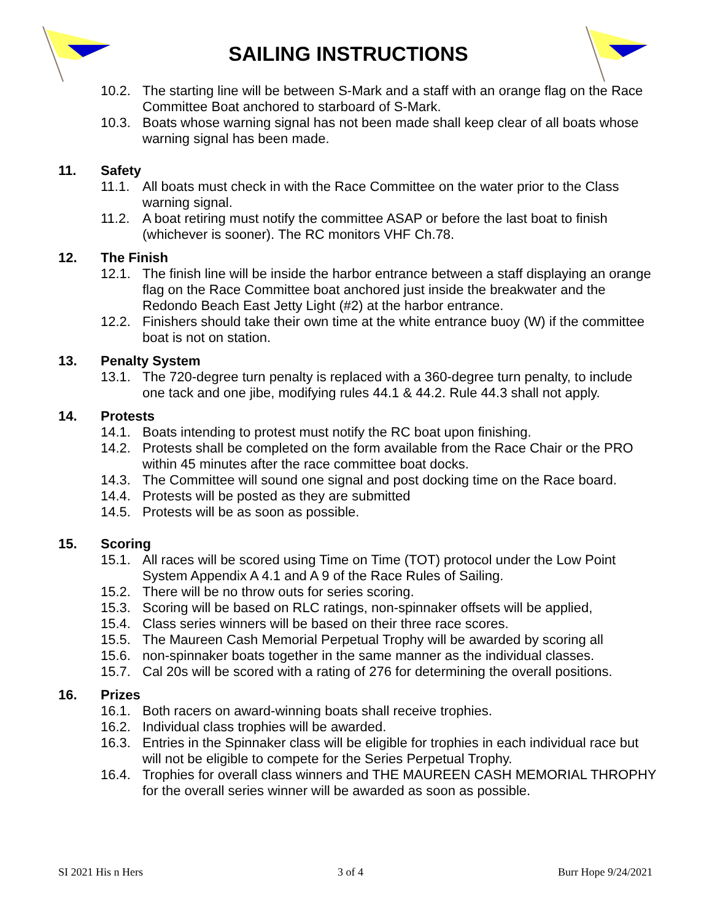SAILING INSTRUCTIONS
10.2. The starting line will be between S-Mark and a staff with an orange flag on the Race Committee Boat anchored to starboard of S-Mark.
10.3. Boats whose warning signal has not been made shall keep clear of all boats whose warning signal has been made.
11. Safety
11.1. All boats must check in with the Race Committee on the water prior to the Class warning signal.
11.2. A boat retiring must notify the committee ASAP or before the last boat to finish (whichever is sooner). The RC monitors VHF Ch.78.
12. The Finish
12.1. The finish line will be inside the harbor entrance between a staff displaying an orange flag on the Race Committee boat anchored just inside the breakwater and the Redondo Beach East Jetty Light (#2) at the harbor entrance.
12.2. Finishers should take their own time at the white entrance buoy (W) if the committee boat is not on station.
13. Penalty System
13.1. The 720-degree turn penalty is replaced with a 360-degree turn penalty, to include one tack and one jibe, modifying rules 44.1 & 44.2. Rule 44.3 shall not apply.
14. Protests
14.1. Boats intending to protest must notify the RC boat upon finishing.
14.2. Protests shall be completed on the form available from the Race Chair or the PRO within 45 minutes after the race committee boat docks.
14.3. The Committee will sound one signal and post docking time on the Race board.
14.4. Protests will be posted as they are submitted
14.5. Protests will be as soon as possible.
15. Scoring
15.1. All races will be scored using Time on Time (TOT) protocol under the Low Point System Appendix A 4.1 and A 9 of the Race Rules of Sailing.
15.2. There will be no throw outs for series scoring.
15.3. Scoring will be based on RLC ratings, non-spinnaker offsets will be applied,
15.4. Class series winners will be based on their three race scores.
15.5. The Maureen Cash Memorial Perpetual Trophy will be awarded by scoring all
15.6. non-spinnaker boats together in the same manner as the individual classes.
15.7. Cal 20s will be scored with a rating of 276 for determining the overall positions.
16. Prizes
16.1. Both racers on award-winning boats shall receive trophies.
16.2. Individual class trophies will be awarded.
16.3. Entries in the Spinnaker class will be eligible for trophies in each individual race but will not be eligible to compete for the Series Perpetual Trophy.
16.4. Trophies for overall class winners and THE MAUREEN CASH MEMORIAL THROPHY for the overall series winner will be awarded as soon as possible.
SI 2021 His n Hers 3 of 4 Burr Hope 9/24/2021